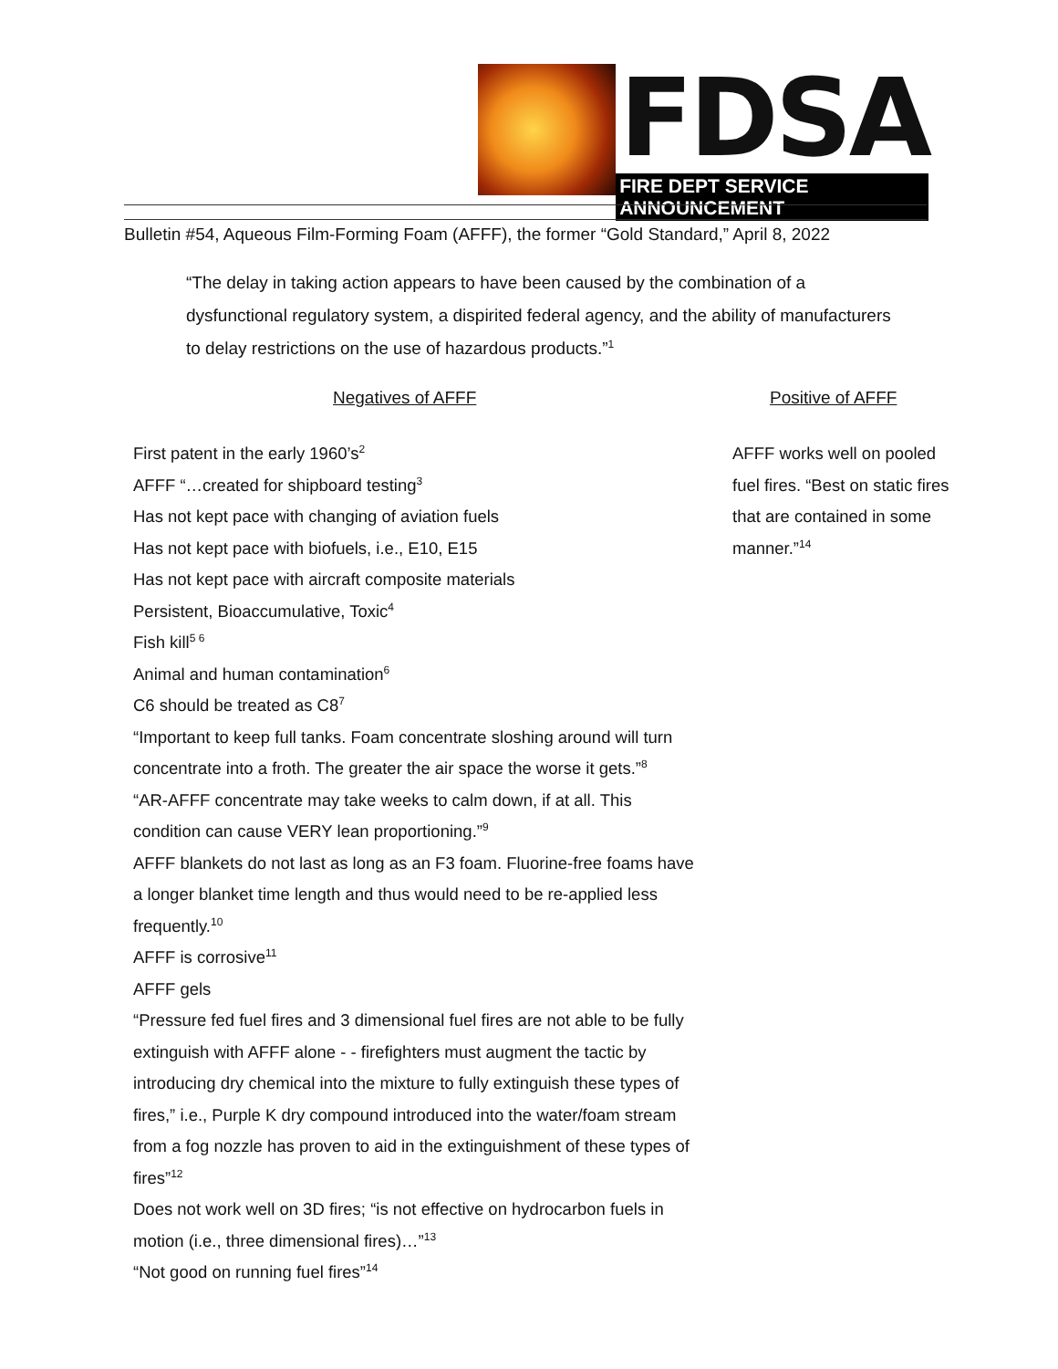FDSA
FIRE DEPT SERVICE ANNOUNCEMENT
Bulletin #54, Aqueous Film-Forming Foam (AFFF), the former “Gold Standard,” April 8, 2022
“The delay in taking action appears to have been caused by the combination of a dysfunctional regulatory system, a dispirited federal agency, and the ability of manufacturers to delay restrictions on the use of hazardous products.”<sup>1</sup>
Negatives of AFFF Positive of AFFF
First patent in the early 1960’s<sup>2</sup>
AFFF “…created for shipboard testing<sup>3</sup>
Has not kept pace with changing of aviation fuels
Has not kept pace with biofuels, i.e., E10, E15
Has not kept pace with aircraft composite materials
Persistent, Bioaccumulative, Toxic<sup>4</sup>
Fish kill<sup>5 6</sup>
Animal and human contamination<sup>6</sup>
C6 should be treated as C8<sup>7</sup>
“Important to keep full tanks. Foam concentrate sloshing around will turn concentrate into a froth. The greater the air space the worse it gets.”<sup>8</sup>
“AR-AFFF concentrate may take weeks to calm down, if at all. This condition can cause VERY lean proportioning.”<sup>9</sup>
AFFF blankets do not last as long as an F3 foam. Fluorine-free foams have a longer blanket time length and thus would need to be re-applied less frequently.<sup>10</sup>
AFFF is corrosive<sup>11</sup>
AFFF gels
“Pressure fed fuel fires and 3 dimensional fuel fires are not able to be fully extinguish with AFFF alone - - firefighters must augment the tactic by introducing dry chemical into the mixture to fully extinguish these types of fires,” i.e., Purple K dry compound introduced into the water/foam stream from a fog nozzle has proven to aid in the extinguishment of these types of fires”<sup>12</sup>
Does not work well on 3D fires; “is not effective on hydrocarbon fuels in motion (i.e., three dimensional fires)…”<sup>13</sup>
“Not good on running fuel fires”<sup>14</sup>
AFFF works well on pooled fuel fires. “Best on static fires that are contained in some manner.”<sup>14</sup>